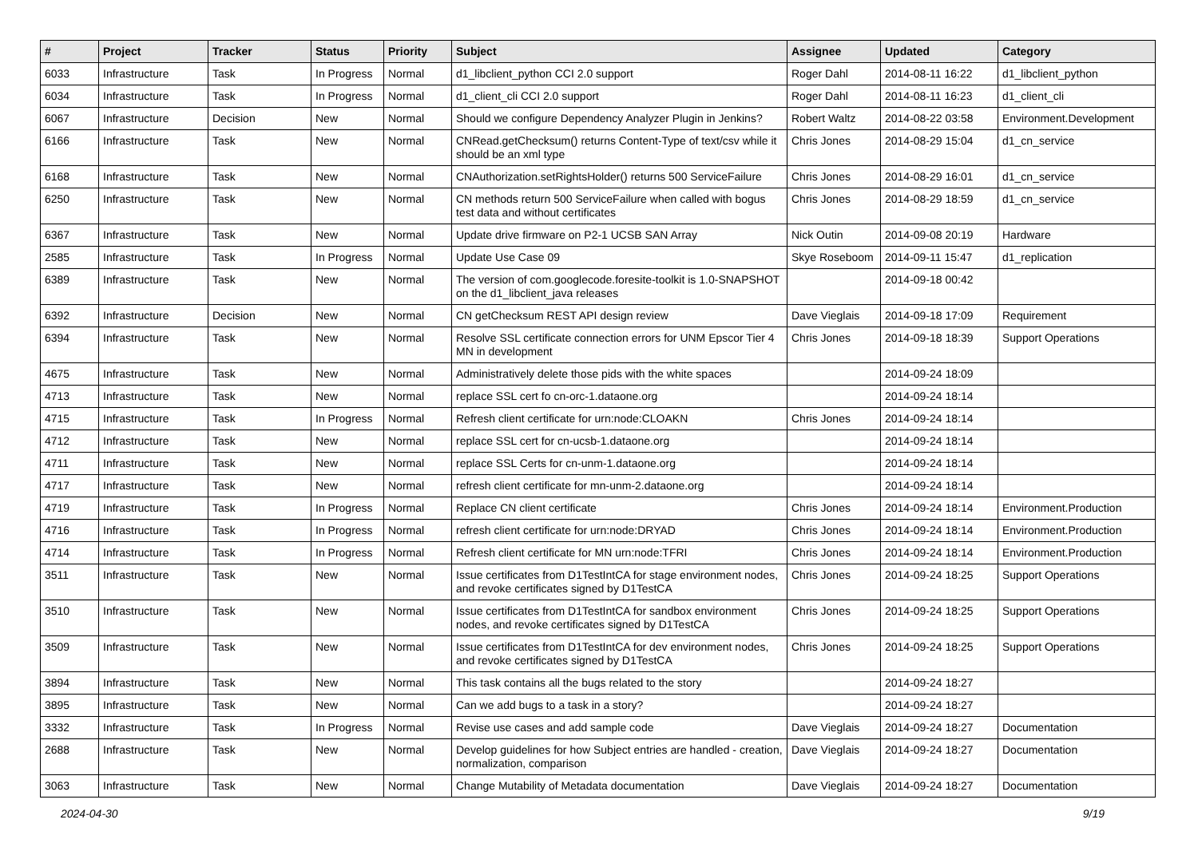| # | Project | Tracker | Status | Priority | Subject | Assignee | Updated | Category |
| --- | --- | --- | --- | --- | --- | --- | --- | --- |
| 6033 | Infrastructure | Task | In Progress | Normal | d1_libclient_python CCI 2.0 support | Roger Dahl | 2014-08-11 16:22 | d1_libclient_python |
| 6034 | Infrastructure | Task | In Progress | Normal | d1_client_cli CCI 2.0 support | Roger Dahl | 2014-08-11 16:23 | d1_client_cli |
| 6067 | Infrastructure | Decision | New | Normal | Should we configure Dependency Analyzer Plugin in Jenkins? | Robert Waltz | 2014-08-22 03:58 | Environment.Development |
| 6166 | Infrastructure | Task | New | Normal | CNRead.getChecksum() returns Content-Type of text/csv while it should be an xml type | Chris Jones | 2014-08-29 15:04 | d1_cn_service |
| 6168 | Infrastructure | Task | New | Normal | CNAuthorization.setRightsHolder() returns 500 ServiceFailure | Chris Jones | 2014-08-29 16:01 | d1_cn_service |
| 6250 | Infrastructure | Task | New | Normal | CN methods return 500 ServiceFailure when called with bogus test data and without certificates | Chris Jones | 2014-08-29 18:59 | d1_cn_service |
| 6367 | Infrastructure | Task | New | Normal | Update drive firmware on P2-1 UCSB SAN Array | Nick Outin | 2014-09-08 20:19 | Hardware |
| 2585 | Infrastructure | Task | In Progress | Normal | Update Use Case 09 | Skye Roseboom | 2014-09-11 15:47 | d1_replication |
| 6389 | Infrastructure | Task | New | Normal | The version of com.googlecode.foresite-toolkit is 1.0-SNAPSHOT on the d1_libclient_java releases | | 2014-09-18 00:42 | |
| 6392 | Infrastructure | Decision | New | Normal | CN getChecksum REST API design review | Dave Vieglais | 2014-09-18 17:09 | Requirement |
| 6394 | Infrastructure | Task | New | Normal | Resolve SSL certificate connection errors for UNM Epscor Tier 4 MN in development | Chris Jones | 2014-09-18 18:39 | Support Operations |
| 4675 | Infrastructure | Task | New | Normal | Administratively delete those pids with the white spaces | | 2014-09-24 18:09 | |
| 4713 | Infrastructure | Task | New | Normal | replace SSL cert fo cn-orc-1.dataone.org | | 2014-09-24 18:14 | |
| 4715 | Infrastructure | Task | In Progress | Normal | Refresh client certificate for urn:node:CLOAKN | Chris Jones | 2014-09-24 18:14 | |
| 4712 | Infrastructure | Task | New | Normal | replace SSL cert for cn-ucsb-1.dataone.org | | 2014-09-24 18:14 | |
| 4711 | Infrastructure | Task | New | Normal | replace SSL Certs for cn-unm-1.dataone.org | | 2014-09-24 18:14 | |
| 4717 | Infrastructure | Task | New | Normal | refresh client certificate for mn-unm-2.dataone.org | | 2014-09-24 18:14 | |
| 4719 | Infrastructure | Task | In Progress | Normal | Replace CN client certificate | Chris Jones | 2014-09-24 18:14 | Environment.Production |
| 4716 | Infrastructure | Task | In Progress | Normal | refresh client certificate for urn:node:DRYAD | Chris Jones | 2014-09-24 18:14 | Environment.Production |
| 4714 | Infrastructure | Task | In Progress | Normal | Refresh client certificate for MN urn:node:TFRI | Chris Jones | 2014-09-24 18:14 | Environment.Production |
| 3511 | Infrastructure | Task | New | Normal | Issue certificates from D1TestIntCA for stage environment nodes, and revoke certificates signed by D1TestCA | Chris Jones | 2014-09-24 18:25 | Support Operations |
| 3510 | Infrastructure | Task | New | Normal | Issue certificates from D1TestIntCA for sandbox environment nodes, and revoke certificates signed by D1TestCA | Chris Jones | 2014-09-24 18:25 | Support Operations |
| 3509 | Infrastructure | Task | New | Normal | Issue certificates from D1TestIntCA for dev environment nodes, and revoke certificates signed by D1TestCA | Chris Jones | 2014-09-24 18:25 | Support Operations |
| 3894 | Infrastructure | Task | New | Normal | This task contains all the bugs related to the story | | 2014-09-24 18:27 | |
| 3895 | Infrastructure | Task | New | Normal | Can we add bugs to a task in a story? | | 2014-09-24 18:27 | |
| 3332 | Infrastructure | Task | In Progress | Normal | Revise use cases and add sample code | Dave Vieglais | 2014-09-24 18:27 | Documentation |
| 2688 | Infrastructure | Task | New | Normal | Develop guidelines for how Subject entries are handled - creation, normalization, comparison | Dave Vieglais | 2014-09-24 18:27 | Documentation |
| 3063 | Infrastructure | Task | New | Normal | Change Mutability of Metadata documentation | Dave Vieglais | 2014-09-24 18:27 | Documentation |
2024-04-30 9/19